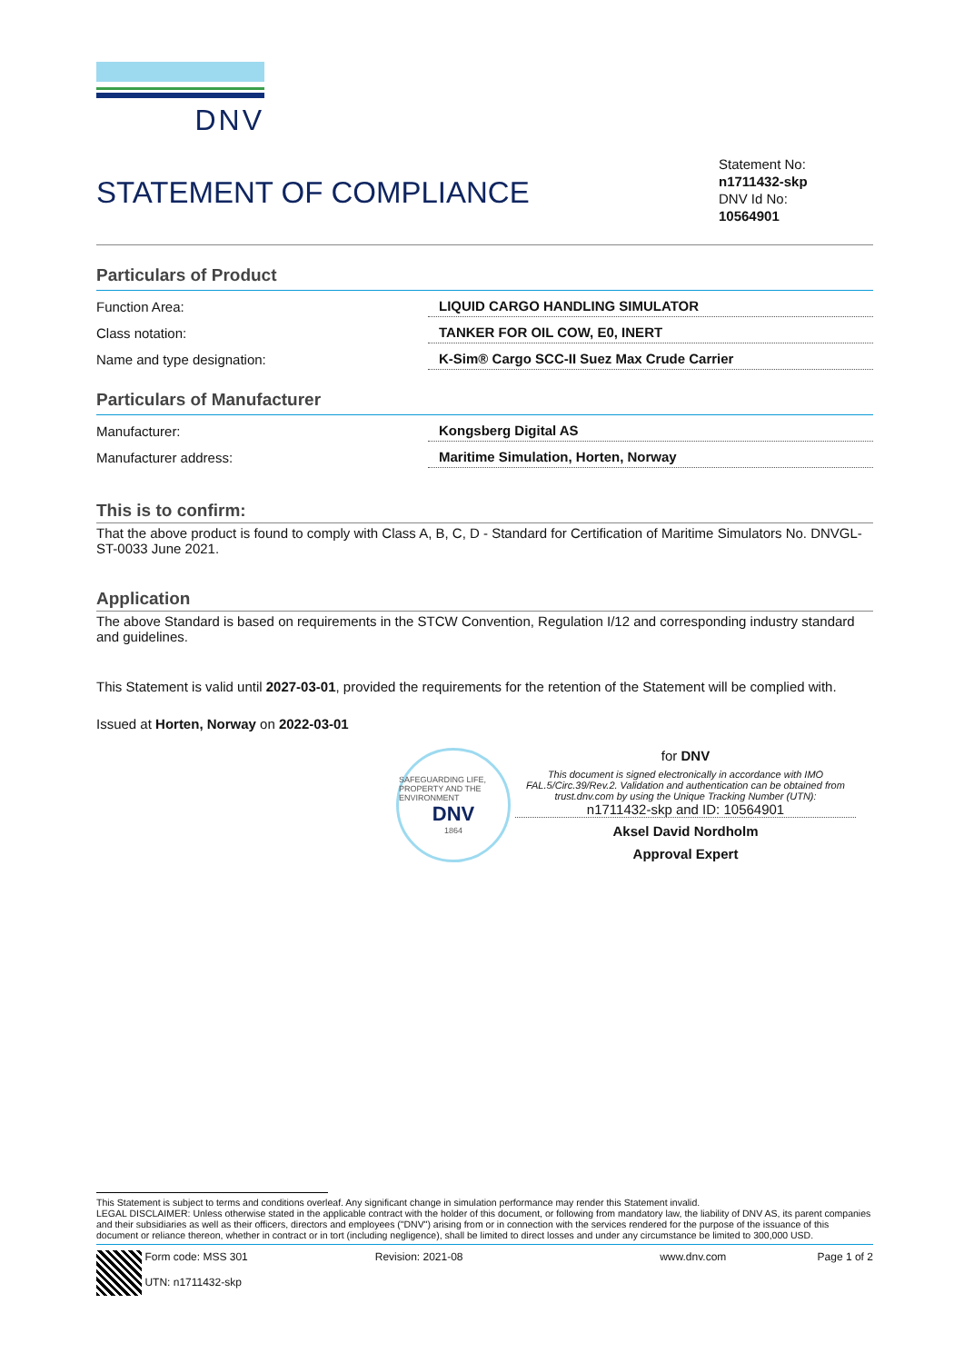DNV
STATEMENT OF COMPLIANCE
Statement No:
n1711432-skp
DNV Id No:
10564901
Particulars of Product
| Function Area: | LIQUID CARGO HANDLING SIMULATOR |
| Class notation: | TANKER FOR OIL COW, E0, INERT |
| Name and type designation: | K-Sim® Cargo SCC-II Suez Max Crude Carrier |
Particulars of Manufacturer
| Manufacturer: | Kongsberg Digital AS |
| Manufacturer address: | Maritime Simulation, Horten, Norway |
This is to confirm:
That the above product is found to comply with Class A, B, C, D - Standard for Certification of Maritime Simulators No. DNVGL-ST-0033 June 2021.
Application
The above Standard is based on requirements in the STCW Convention, Regulation I/12 and corresponding industry standard and guidelines.
This Statement is valid until 2027-03-01, provided the requirements for the retention of the Statement will be complied with.
Issued at Horten, Norway on 2022-03-01
SAFEGUARDING LIFE, PROPERTY AND THE ENVIRONMENT
DNV
1864
for DNV
This document is signed electronically in accordance with IMO FAL.5/Circ.39/Rev.2. Validation and authentication can be obtained from trust.dnv.com by using the Unique Tracking Number (UTN):
n1711432-skp and ID: 10564901
Aksel David Nordholm
Approval Expert
This Statement is subject to terms and conditions overleaf. Any significant change in simulation performance may render this Statement invalid.
LEGAL DISCLAIMER: Unless otherwise stated in the applicable contract with the holder of this document, or following from mandatory law, the liability of DNV AS, its parent companies and their subsidiaries as well as their officers, directors and employees ("DNV") arising from or in connection with the services rendered for the purpose of the issuance of this document or reliance thereon, whether in contract or in tort (including negligence), shall be limited to direct losses and under any circumstance be limited to 300,000 USD.
Form code: MSS 301
UTN: n1711432-skp
Revision: 2021-08 www.dnv.com Page 1 of 2